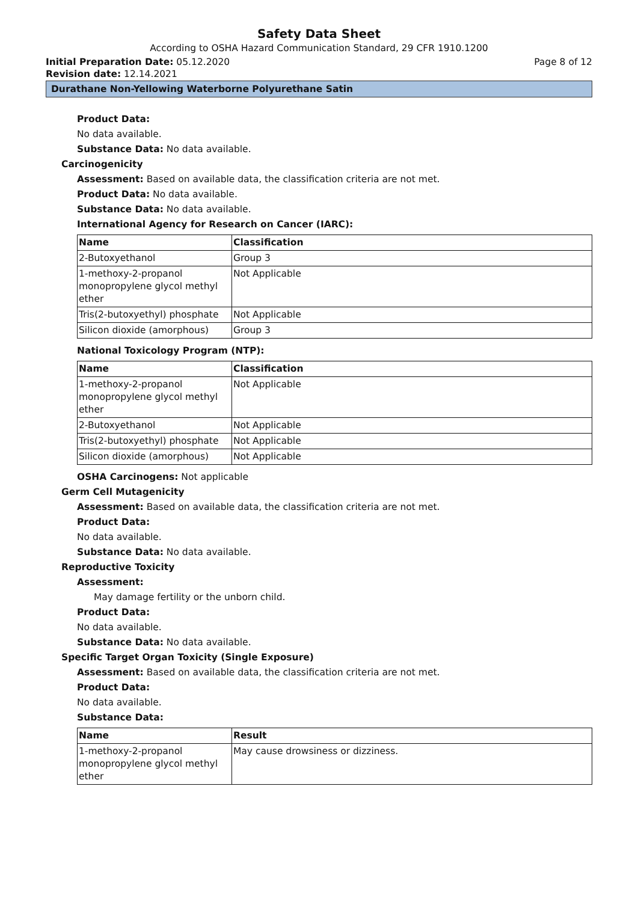Safety Data Sheet
According to OSHA Hazard Communication Standard, 29 CFR 1910.1200
Initial Preparation Date: 05.12.2020 Page 8 of 12
Revision date: 12.14.2021
Durathane Non-Yellowing Waterborne Polyurethane Satin
Product Data:
No data available.
Substance Data: No data available.
Carcinogenicity
Assessment: Based on available data, the classification criteria are not met.
Product Data: No data available.
Substance Data: No data available.
International Agency for Research on Cancer (IARC):
| Name | Classification |
| --- | --- |
| 2-Butoxyethanol | Group 3 |
| 1-methoxy-2-propanol monopropylene glycol methyl ether | Not Applicable |
| Tris(2-butoxyethyl) phosphate | Not Applicable |
| Silicon dioxide (amorphous) | Group 3 |
National Toxicology Program (NTP):
| Name | Classification |
| --- | --- |
| 1-methoxy-2-propanol monopropylene glycol methyl ether | Not Applicable |
| 2-Butoxyethanol | Not Applicable |
| Tris(2-butoxyethyl) phosphate | Not Applicable |
| Silicon dioxide (amorphous) | Not Applicable |
OSHA Carcinogens: Not applicable
Germ Cell Mutagenicity
Assessment: Based on available data, the classification criteria are not met.
Product Data:
No data available.
Substance Data: No data available.
Reproductive Toxicity
Assessment:
May damage fertility or the unborn child.
Product Data:
No data available.
Substance Data: No data available.
Specific Target Organ Toxicity (Single Exposure)
Assessment: Based on available data, the classification criteria are not met.
Product Data:
No data available.
Substance Data:
| Name | Result |
| --- | --- |
| 1-methoxy-2-propanol monopropylene glycol methyl ether | May cause drowsiness or dizziness. |